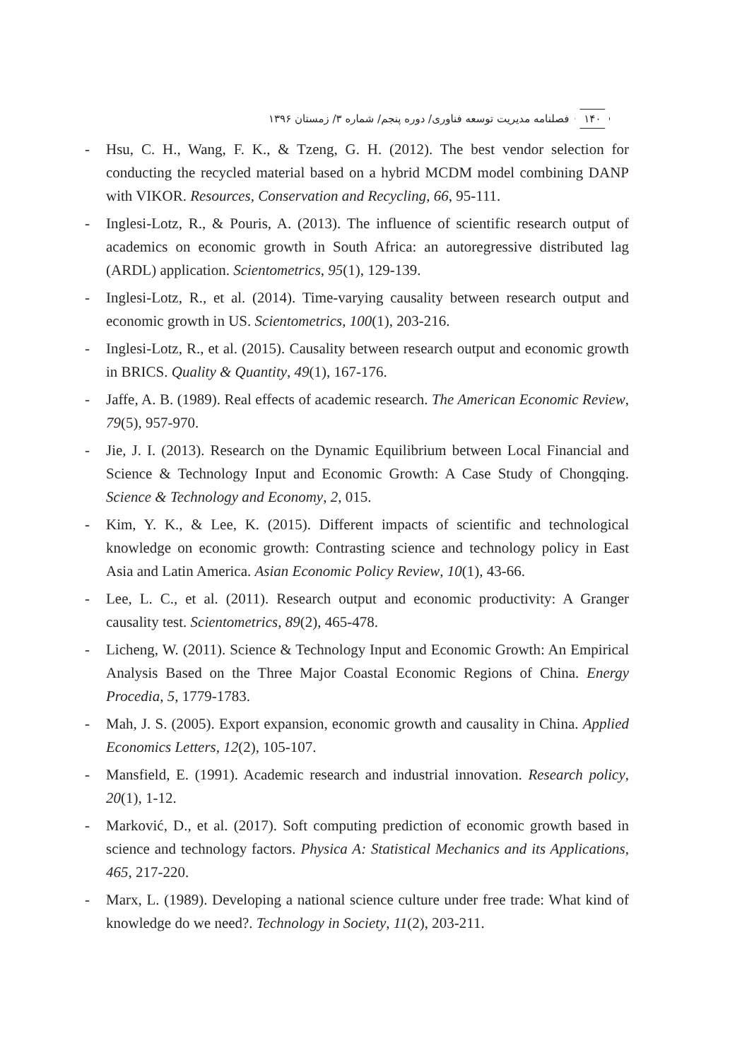۱۴۰ فصلنامه مدیریت توسعه فناوری/ دوره پنجم/ شماره ۳/ زمستان ۱۳۹۶
- Hsu, C. H., Wang, F. K., & Tzeng, G. H. (2012). The best vendor selection for conducting the recycled material based on a hybrid MCDM model combining DANP with VIKOR. Resources, Conservation and Recycling, 66, 95-111.
- Inglesi-Lotz, R., & Pouris, A. (2013). The influence of scientific research output of academics on economic growth in South Africa: an autoregressive distributed lag (ARDL) application. Scientometrics, 95(1), 129-139.
- Inglesi-Lotz, R., et al. (2014). Time-varying causality between research output and economic growth in US. Scientometrics, 100(1), 203-216.
- Inglesi-Lotz, R., et al. (2015). Causality between research output and economic growth in BRICS. Quality & Quantity, 49(1), 167-176.
- Jaffe, A. B. (1989). Real effects of academic research. The American Economic Review, 79(5), 957-970.
- Jie, J. I. (2013). Research on the Dynamic Equilibrium between Local Financial and Science & Technology Input and Economic Growth: A Case Study of Chongqing. Science & Technology and Economy, 2, 015.
- Kim, Y. K., & Lee, K. (2015). Different impacts of scientific and technological knowledge on economic growth: Contrasting science and technology policy in East Asia and Latin America. Asian Economic Policy Review, 10(1), 43-66.
- Lee, L. C., et al. (2011). Research output and economic productivity: A Granger causality test. Scientometrics, 89(2), 465-478.
- Licheng, W. (2011). Science & Technology Input and Economic Growth: An Empirical Analysis Based on the Three Major Coastal Economic Regions of China. Energy Procedia, 5, 1779-1783.
- Mah, J. S. (2005). Export expansion, economic growth and causality in China. Applied Economics Letters, 12(2), 105-107.
- Mansfield, E. (1991). Academic research and industrial innovation. Research policy, 20(1), 1-12.
- Marković, D., et al. (2017). Soft computing prediction of economic growth based in science and technology factors. Physica A: Statistical Mechanics and its Applications, 465, 217-220.
- Marx, L. (1989). Developing a national science culture under free trade: What kind of knowledge do we need?. Technology in Society, 11(2), 203-211.